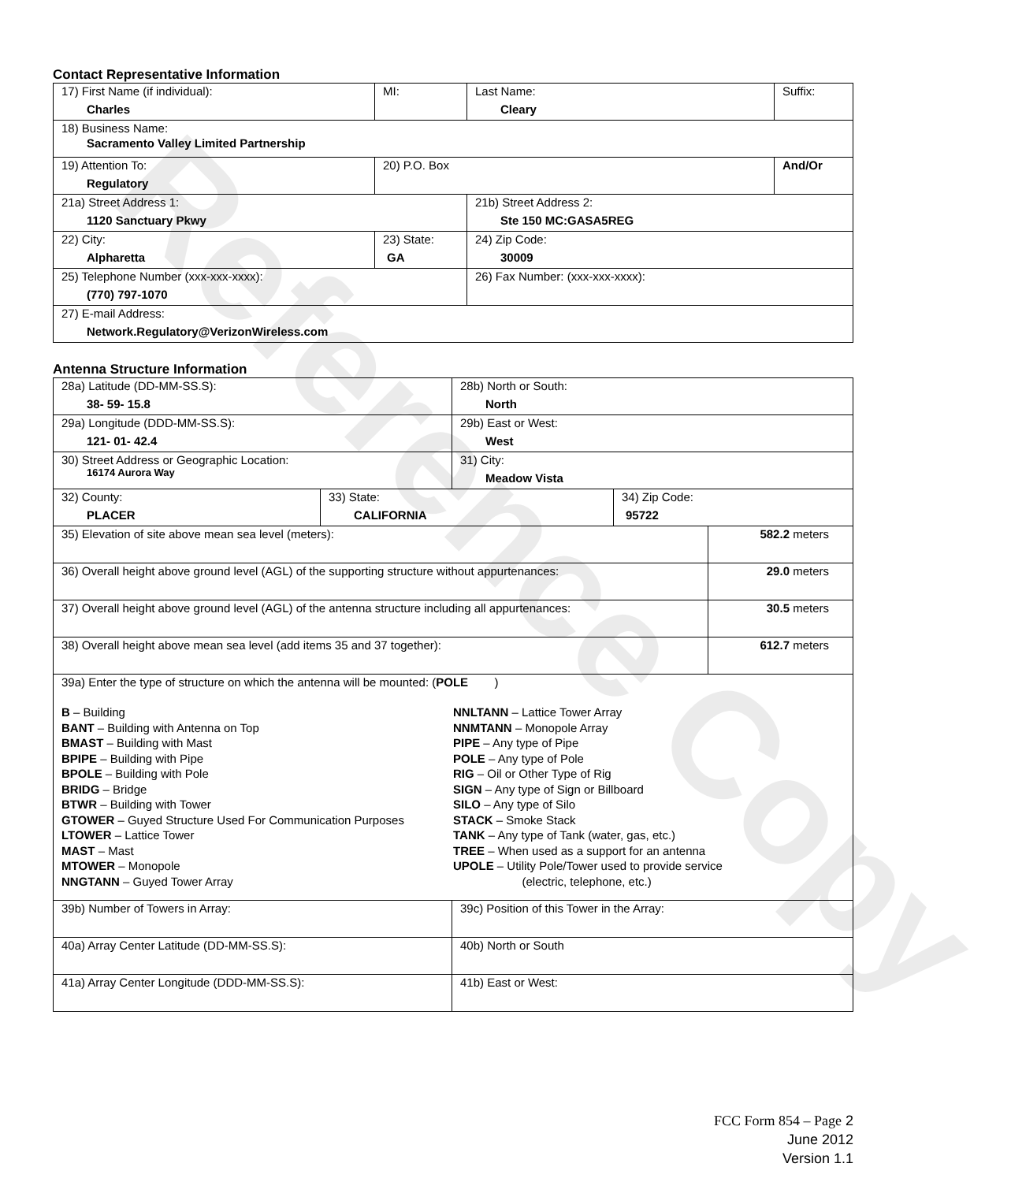Reference Copy
Contact Representative Information
| 17) First Name (if individual): Charles | MI: | Last Name: Cleary | Suffix: |
| 18) Business Name: Sacramento Valley Limited Partnership | | | |
| 19) Attention To: Regulatory | 20) P.O. Box | | And/Or |
| 21a) Street Address 1: 1120 Sanctuary Pkwy | | 21b) Street Address 2: Ste 150 MC:GASA5REG | |
| 22) City: Alpharetta | 23) State: GA | 24) Zip Code: 30009 | |
| 25) Telephone Number (xxx-xxx-xxxx): (770) 797-1070 | | 26) Fax Number: (xxx-xxx-xxxx): | |
| 27) E-mail Address: Network.Regulatory@VerizonWireless.com | | | |
Antenna Structure Information
| 28a) Latitude (DD-MM-SS.S): 38- 59- 15.8 | | 28b) North or South: North | | |
| 29a) Longitude (DDD-MM-SS.S): 121- 01- 42.4 | | 29b) East or West: West | | |
| 30) Street Address or Geographic Location: 16174 Aurora Way | | 31) City: Meadow Vista | | |
| 32) County: PLACER | 33) State: CALIFORNIA | | 34) Zip Code: 95722 | |
| 35) Elevation of site above mean sea level (meters): | | | | 582.2 meters |
| 36) Overall height above ground level (AGL) of the supporting structure without appurtenances: | | | | 29.0 meters |
| 37) Overall height above ground level (AGL) of the antenna structure including all appurtenances: | | | | 30.5 meters |
| 38) Overall height above mean sea level (add items 35 and 37 together): | | | | 612.7 meters |
| 39a) Enter the type of structure on which the antenna will be mounted: ( POLE ) B – Building BANT – Building with Antenna on Top BMAST – Building with Mast BPIPE – Building with Pipe BPOLE – Building with Pole BRIDG – Bridge BTWR – Building with Tower GTOWER – Guyed Structure Used For Communication Purposes LTOWER – Lattice Tower MAST – Mast MTOWER – Monopole NNGTANN – Guyed Tower Array NNLTANN – Lattice Tower Array NNMTANN – Monopole Array PIPE – Any type of Pipe POLE – Any type of Pole RIG – Oil or Other Type of Rig SIGN – Any type of Sign or Billboard SILO – Any type of Silo STACK – Smoke Stack TANK – Any type of Tank (water, gas, etc.) TREE – When used as a support for an antenna UPOLE – Utility Pole/Tower used to provide service (electric, telephone, etc.) | | | | |
| 39b) Number of Towers in Array: | | 39c) Position of this Tower in the Array: | | |
| 40a) Array Center Latitude (DD-MM-SS.S): | | 40b) North or South | | |
| 41a) Array Center Longitude (DDD-MM-SS.S): | | 41b) East or West: | | |
FCC Form 854 – Page 2
June 2012
Version 1.1